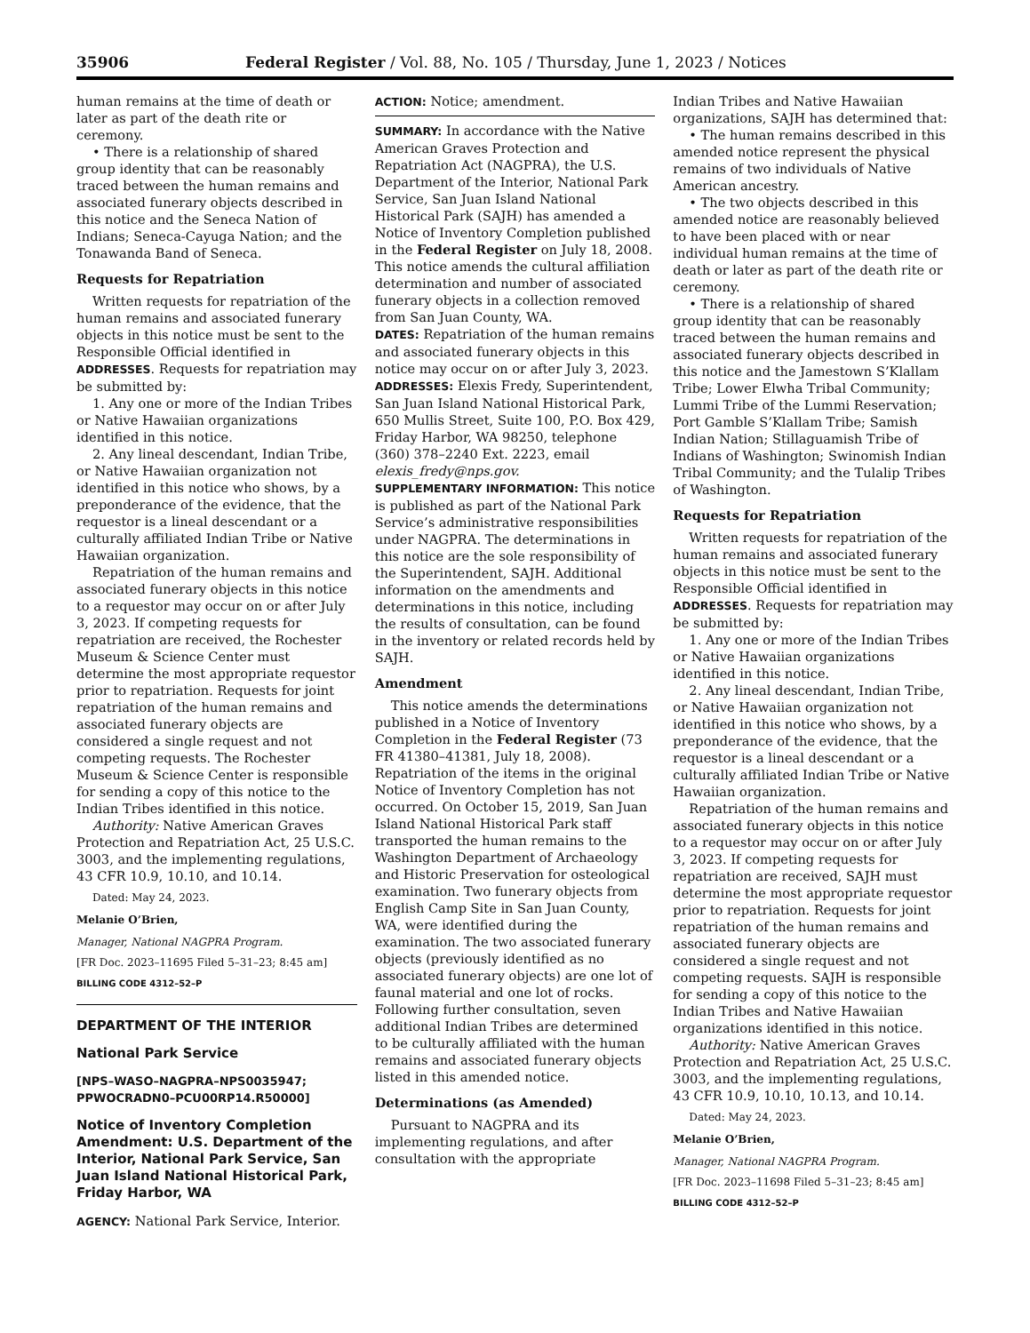35906 Federal Register / Vol. 88, No. 105 / Thursday, June 1, 2023 / Notices
human remains at the time of death or later as part of the death rite or ceremony.
• There is a relationship of shared group identity that can be reasonably traced between the human remains and associated funerary objects described in this notice and the Seneca Nation of Indians; Seneca-Cayuga Nation; and the Tonawanda Band of Seneca.
Requests for Repatriation
Written requests for repatriation of the human remains and associated funerary objects in this notice must be sent to the Responsible Official identified in ADDRESSES. Requests for repatriation may be submitted by:
1. Any one or more of the Indian Tribes or Native Hawaiian organizations identified in this notice.
2. Any lineal descendant, Indian Tribe, or Native Hawaiian organization not identified in this notice who shows, by a preponderance of the evidence, that the requestor is a lineal descendant or a culturally affiliated Indian Tribe or Native Hawaiian organization.
Repatriation of the human remains and associated funerary objects in this notice to a requestor may occur on or after July 3, 2023. If competing requests for repatriation are received, the Rochester Museum & Science Center must determine the most appropriate requestor prior to repatriation. Requests for joint repatriation of the human remains and associated funerary objects are considered a single request and not competing requests. The Rochester Museum & Science Center is responsible for sending a copy of this notice to the Indian Tribes identified in this notice.
Authority: Native American Graves Protection and Repatriation Act, 25 U.S.C. 3003, and the implementing regulations, 43 CFR 10.9, 10.10, and 10.14.
Dated: May 24, 2023.
Melanie O’Brien,
Manager, National NAGPRA Program.
[FR Doc. 2023–11695 Filed 5–31–23; 8:45 am]
BILLING CODE 4312–52–P
DEPARTMENT OF THE INTERIOR
National Park Service
[NPS–WASO–NAGPRA–NPS0035947; PPWOCRADN0–PCU00RP14.R50000]
Notice of Inventory Completion Amendment: U.S. Department of the Interior, National Park Service, San Juan Island National Historical Park, Friday Harbor, WA
AGENCY: National Park Service, Interior.
ACTION: Notice; amendment.
SUMMARY: In accordance with the Native American Graves Protection and Repatriation Act (NAGPRA), the U.S. Department of the Interior, National Park Service, San Juan Island National Historical Park (SAJH) has amended a Notice of Inventory Completion published in the Federal Register on July 18, 2008. This notice amends the cultural affiliation determination and number of associated funerary objects in a collection removed from San Juan County, WA.
DATES: Repatriation of the human remains and associated funerary objects in this notice may occur on or after July 3, 2023.
ADDRESSES: Elexis Fredy, Superintendent, San Juan Island National Historical Park, 650 Mullis Street, Suite 100, P.O. Box 429, Friday Harbor, WA 98250, telephone (360) 378–2240 Ext. 2223, email elexis_fredy@nps.gov.
SUPPLEMENTARY INFORMATION: This notice is published as part of the National Park Service’s administrative responsibilities under NAGPRA. The determinations in this notice are the sole responsibility of the Superintendent, SAJH. Additional information on the amendments and determinations in this notice, including the results of consultation, can be found in the inventory or related records held by SAJH.
Amendment
This notice amends the determinations published in a Notice of Inventory Completion in the Federal Register (73 FR 41380–41381, July 18, 2008). Repatriation of the items in the original Notice of Inventory Completion has not occurred. On October 15, 2019, San Juan Island National Historical Park staff transported the human remains to the Washington Department of Archaeology and Historic Preservation for osteological examination. Two funerary objects from English Camp Site in San Juan County, WA, were identified during the examination. The two associated funerary objects (previously identified as no associated funerary objects) are one lot of faunal material and one lot of rocks. Following further consultation, seven additional Indian Tribes are determined to be culturally affiliated with the human remains and associated funerary objects listed in this amended notice.
Determinations (as Amended)
Pursuant to NAGPRA and its implementing regulations, and after consultation with the appropriate
Indian Tribes and Native Hawaiian organizations, SAJH has determined that:
• The human remains described in this amended notice represent the physical remains of two individuals of Native American ancestry.
• The two objects described in this amended notice are reasonably believed to have been placed with or near individual human remains at the time of death or later as part of the death rite or ceremony.
• There is a relationship of shared group identity that can be reasonably traced between the human remains and associated funerary objects described in this notice and the Jamestown S’Klallam Tribe; Lower Elwha Tribal Community; Lummi Tribe of the Lummi Reservation; Port Gamble S’Klallam Tribe; Samish Indian Nation; Stillaguamish Tribe of Indians of Washington; Swinomish Indian Tribal Community; and the Tulalip Tribes of Washington.
Requests for Repatriation
Written requests for repatriation of the human remains and associated funerary objects in this notice must be sent to the Responsible Official identified in ADDRESSES. Requests for repatriation may be submitted by:
1. Any one or more of the Indian Tribes or Native Hawaiian organizations identified in this notice.
2. Any lineal descendant, Indian Tribe, or Native Hawaiian organization not identified in this notice who shows, by a preponderance of the evidence, that the requestor is a lineal descendant or a culturally affiliated Indian Tribe or Native Hawaiian organization.
Repatriation of the human remains and associated funerary objects in this notice to a requestor may occur on or after July 3, 2023. If competing requests for repatriation are received, SAJH must determine the most appropriate requestor prior to repatriation. Requests for joint repatriation of the human remains and associated funerary objects are considered a single request and not competing requests. SAJH is responsible for sending a copy of this notice to the Indian Tribes and Native Hawaiian organizations identified in this notice.
Authority: Native American Graves Protection and Repatriation Act, 25 U.S.C. 3003, and the implementing regulations, 43 CFR 10.9, 10.10, 10.13, and 10.14.
Dated: May 24, 2023.
Melanie O’Brien,
Manager, National NAGPRA Program.
[FR Doc. 2023–11698 Filed 5–31–23; 8:45 am]
BILLING CODE 4312–52–P